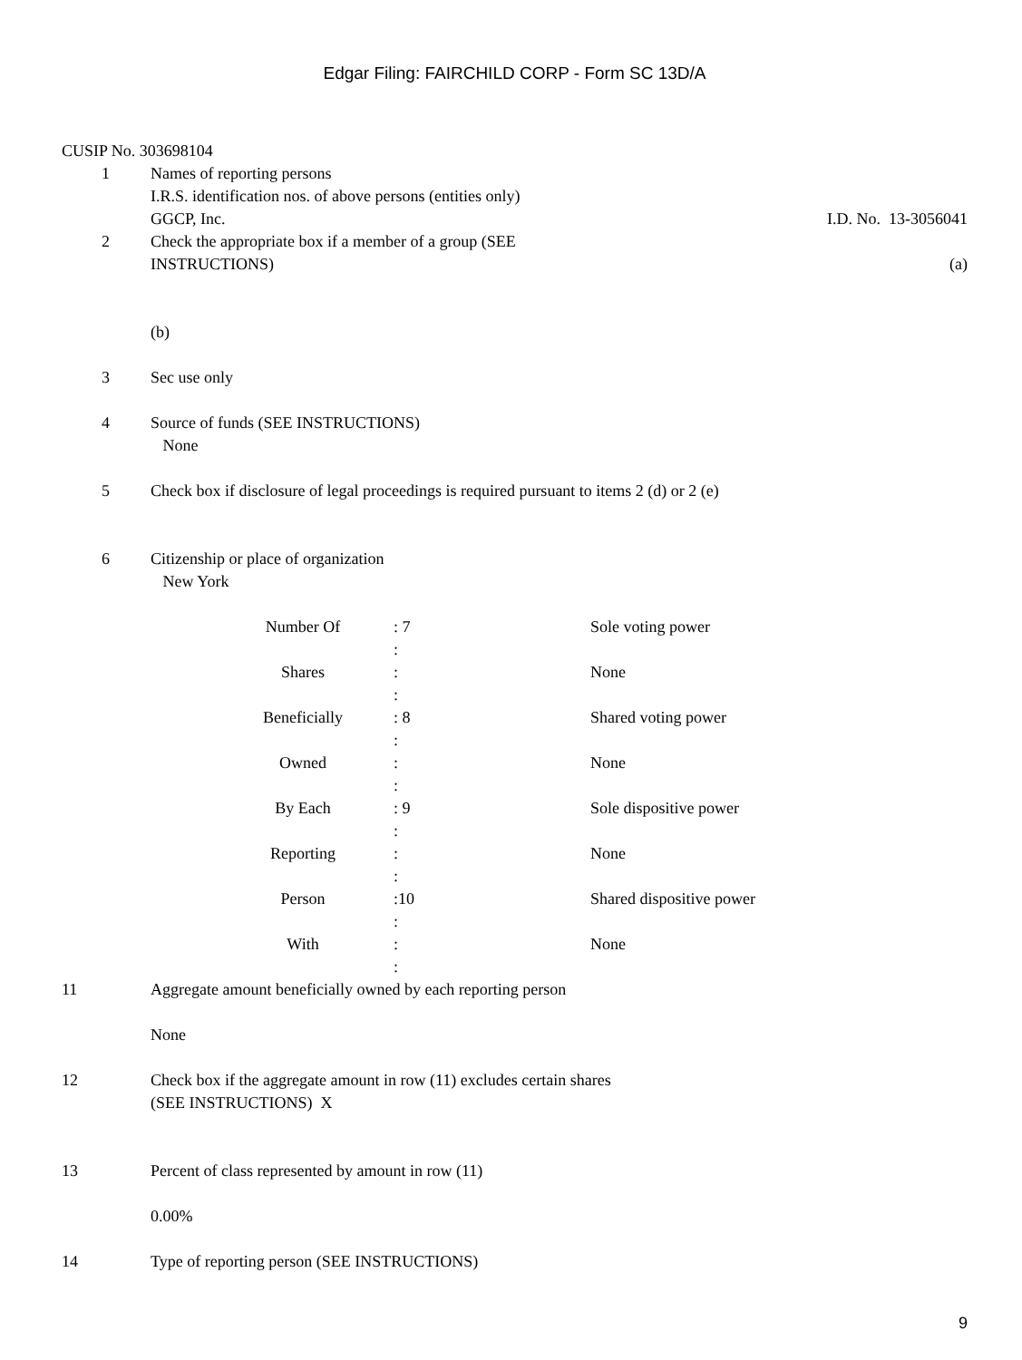Edgar Filing: FAIRCHILD CORP - Form SC 13D/A
CUSIP No. 303698104
1 Names of reporting persons
I.R.S. identification nos. of above persons (entities only)
GGCP, Inc. I.D. No. 13-3056041
2 Check the appropriate box if a member of a group (SEE
INSTRUCTIONS) (a)
(b)
3 Sec use only
4 Source of funds (SEE INSTRUCTIONS)
None
5 Check box if disclosure of legal proceedings is required pursuant to items 2 (d) or 2 (e)
6 Citizenship or place of organization
New York
| Number Of | : 7 | Sole voting power |
| | : | |
| Shares | : | None |
| | : | |
| Beneficially | : 8 | Shared voting power |
| | : | |
| Owned | : | None |
| | : | |
| By Each | : 9 | Sole dispositive power |
| | : | |
| Reporting | : | None |
| | : | |
| Person | :10 | Shared dispositive power |
| | : | |
| With | : | None |
| | : | |
11 Aggregate amount beneficially owned by each reporting person
None
12 Check box if the aggregate amount in row (11) excludes certain shares
(SEE INSTRUCTIONS) X
13 Percent of class represented by amount in row (11)
0.00%
14 Type of reporting person (SEE INSTRUCTIONS)
9